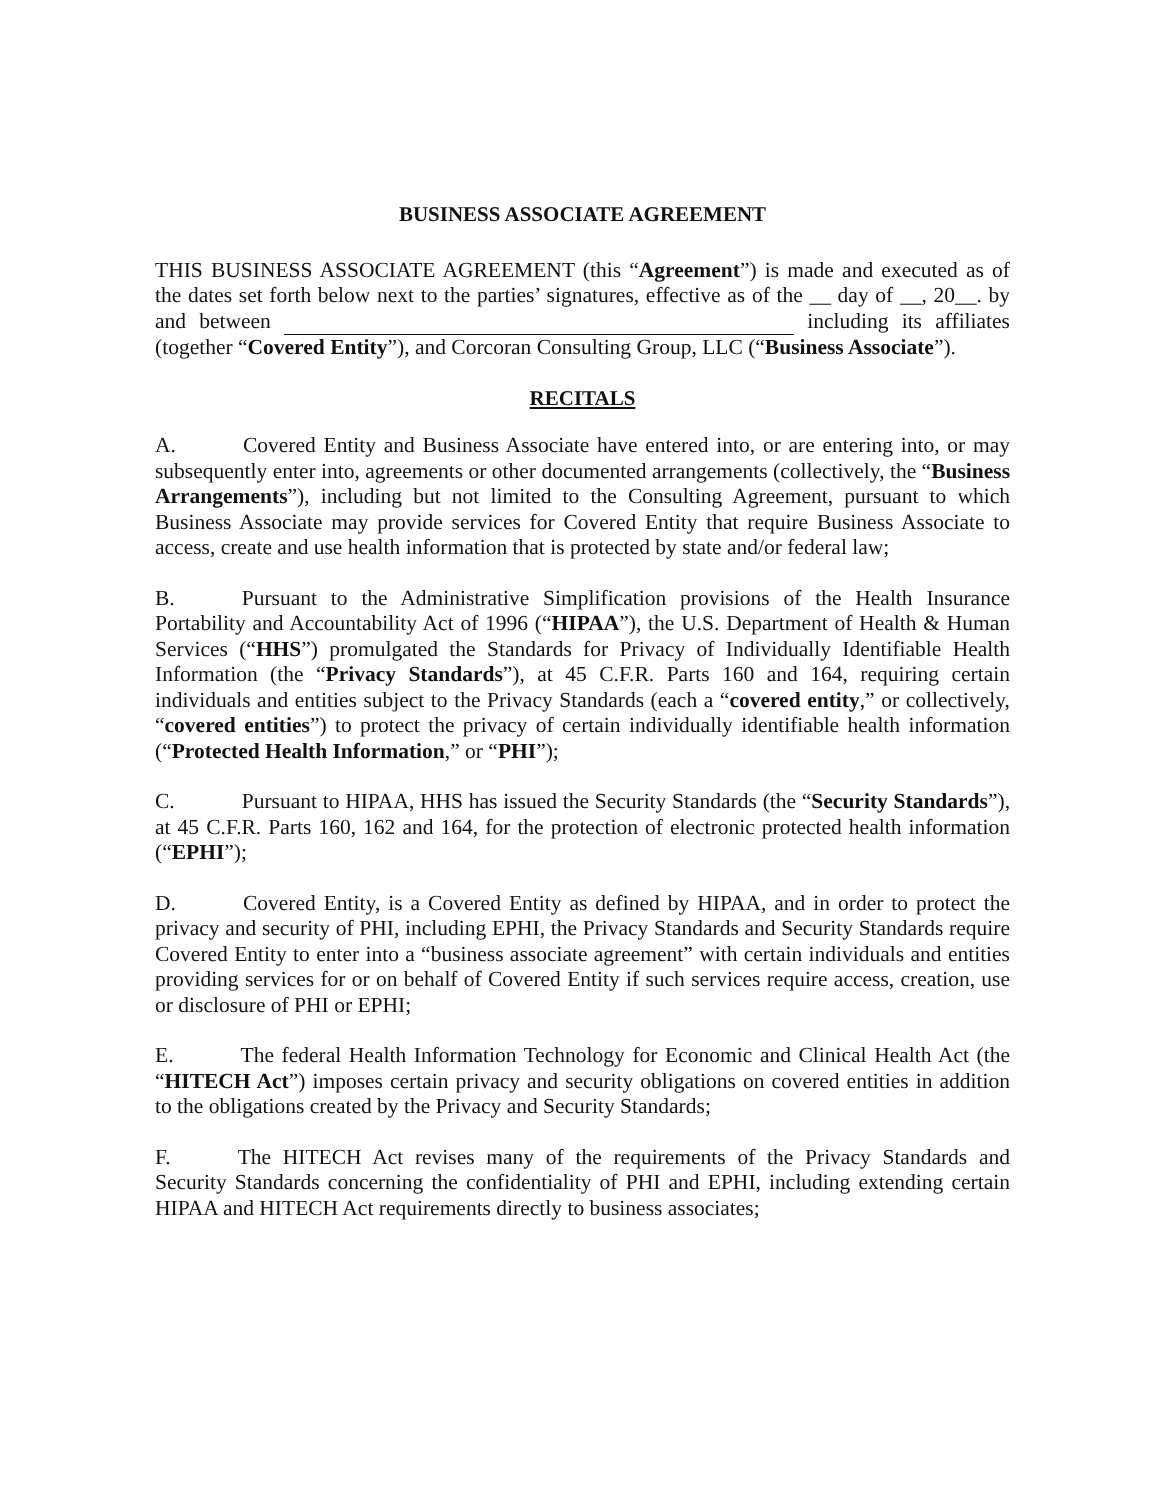BUSINESS ASSOCIATE AGREEMENT
THIS BUSINESS ASSOCIATE AGREEMENT (this “Agreement”) is made and executed as of the dates set forth below next to the parties’ signatures, effective as of the __ day of __, 20__. by and between including its affiliates (together “Covered Entity”), and Corcoran Consulting Group, LLC (“Business Associate”).
RECITALS
A. Covered Entity and Business Associate have entered into, or are entering into, or may subsequently enter into, agreements or other documented arrangements (collectively, the “Business Arrangements”), including but not limited to the Consulting Agreement, pursuant to which Business Associate may provide services for Covered Entity that require Business Associate to access, create and use health information that is protected by state and/or federal law;
B. Pursuant to the Administrative Simplification provisions of the Health Insurance Portability and Accountability Act of 1996 (“HIPAA”), the U.S. Department of Health & Human Services (“HHS”) promulgated the Standards for Privacy of Individually Identifiable Health Information (the “Privacy Standards”), at 45 C.F.R. Parts 160 and 164, requiring certain individuals and entities subject to the Privacy Standards (each a “covered entity,” or collectively, “covered entities”) to protect the privacy of certain individually identifiable health information (“Protected Health Information,” or “PHI”);
C. Pursuant to HIPAA, HHS has issued the Security Standards (the “Security Standards”), at 45 C.F.R. Parts 160, 162 and 164, for the protection of electronic protected health information (“EPHI”);
D. Covered Entity, is a Covered Entity as defined by HIPAA, and in order to protect the privacy and security of PHI, including EPHI, the Privacy Standards and Security Standards require Covered Entity to enter into a “business associate agreement” with certain individuals and entities providing services for or on behalf of Covered Entity if such services require access, creation, use or disclosure of PHI or EPHI;
E. The federal Health Information Technology for Economic and Clinical Health Act (the “HITECH Act”) imposes certain privacy and security obligations on covered entities in addition to the obligations created by the Privacy and Security Standards;
F. The HITECH Act revises many of the requirements of the Privacy Standards and Security Standards concerning the confidentiality of PHI and EPHI, including extending certain HIPAA and HITECH Act requirements directly to business associates;